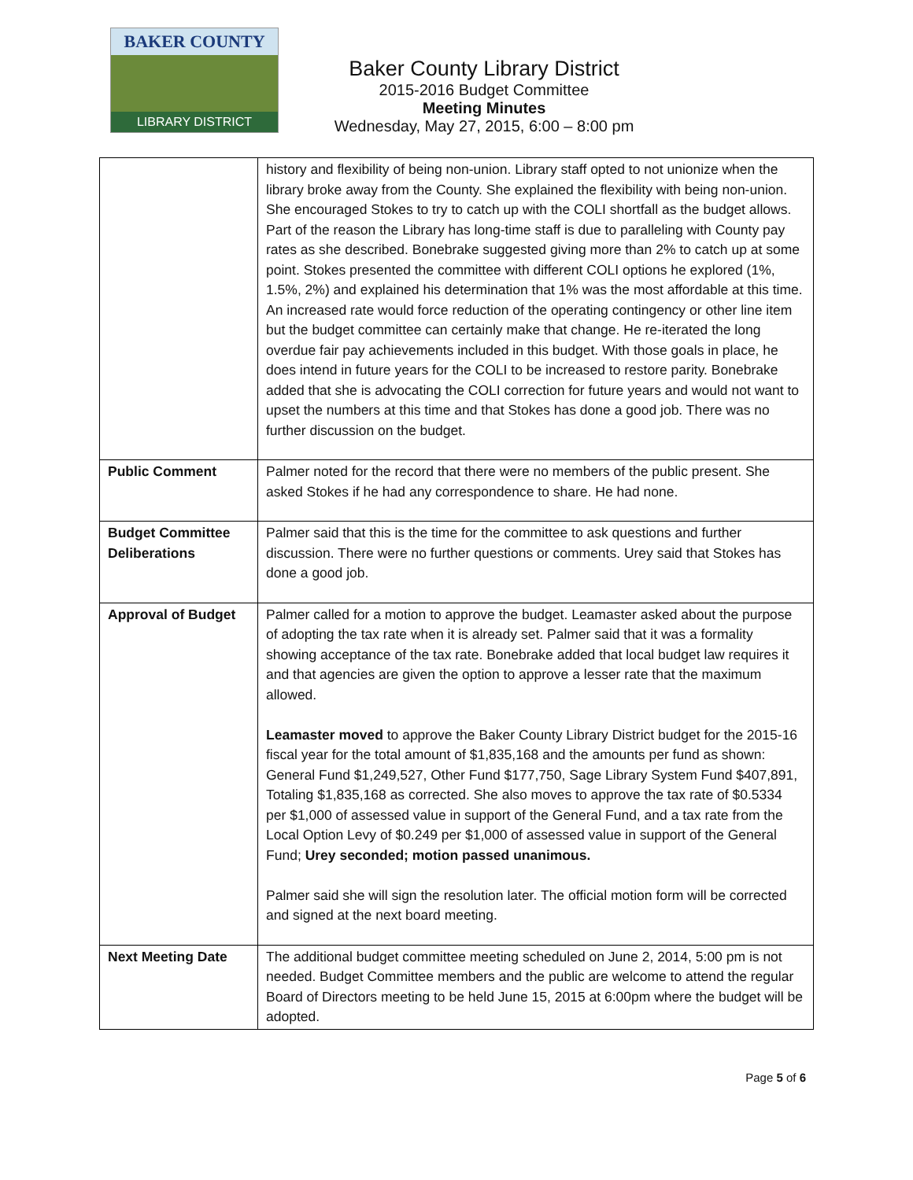BAKER COUNTY
LIBRARY DISTRICT
Baker County Library District
2015-2016 Budget Committee
Meeting Minutes
Wednesday, May 27, 2015, 6:00 – 8:00 pm
| | history and flexibility of being non-union. Library staff opted to not unionize when the library broke away from the County. She explained the flexibility with being non-union. She encouraged Stokes to try to catch up with the COLI shortfall as the budget allows. Part of the reason the Library has long-time staff is due to paralleling with County pay rates as she described. Bonebrake suggested giving more than 2% to catch up at some point. Stokes presented the committee with different COLI options he explored (1%, 1.5%, 2%) and explained his determination that 1% was the most affordable at this time. An increased rate would force reduction of the operating contingency or other line item but the budget committee can certainly make that change. He re-iterated the long overdue fair pay achievements included in this budget. With those goals in place, he does intend in future years for the COLI to be increased to restore parity. Bonebrake added that she is advocating the COLI correction for future years and would not want to upset the numbers at this time and that Stokes has done a good job. There was no further discussion on the budget. |
| Public Comment | Palmer noted for the record that there were no members of the public present. She asked Stokes if he had any correspondence to share. He had none. |
| Budget Committee Deliberations | Palmer said that this is the time for the committee to ask questions and further discussion. There were no further questions or comments. Urey said that Stokes has done a good job. |
| Approval of Budget | Palmer called for a motion to approve the budget. Leamaster asked about the purpose of adopting the tax rate when it is already set. Palmer said that it was a formality showing acceptance of the tax rate. Bonebrake added that local budget law requires it and that agencies are given the option to approve a lesser rate that the maximum allowed. Leamaster moved to approve the Baker County Library District budget for the 2015-16 fiscal year for the total amount of $1,835,168 and the amounts per fund as shown: General Fund $1,249,527, Other Fund $177,750, Sage Library System Fund $407,891, Totaling $1,835,168 as corrected. She also moves to approve the tax rate of $0.5334 per $1,000 of assessed value in support of the General Fund, and a tax rate from the Local Option Levy of $0.249 per $1,000 of assessed value in support of the General Fund; Urey seconded; motion passed unanimous. Palmer said she will sign the resolution later. The official motion form will be corrected and signed at the next board meeting. |
| Next Meeting Date | The additional budget committee meeting scheduled on June 2, 2014, 5:00 pm is not needed. Budget Committee members and the public are welcome to attend the regular Board of Directors meeting to be held June 15, 2015 at 6:00pm where the budget will be adopted. |
Page 5 of 6